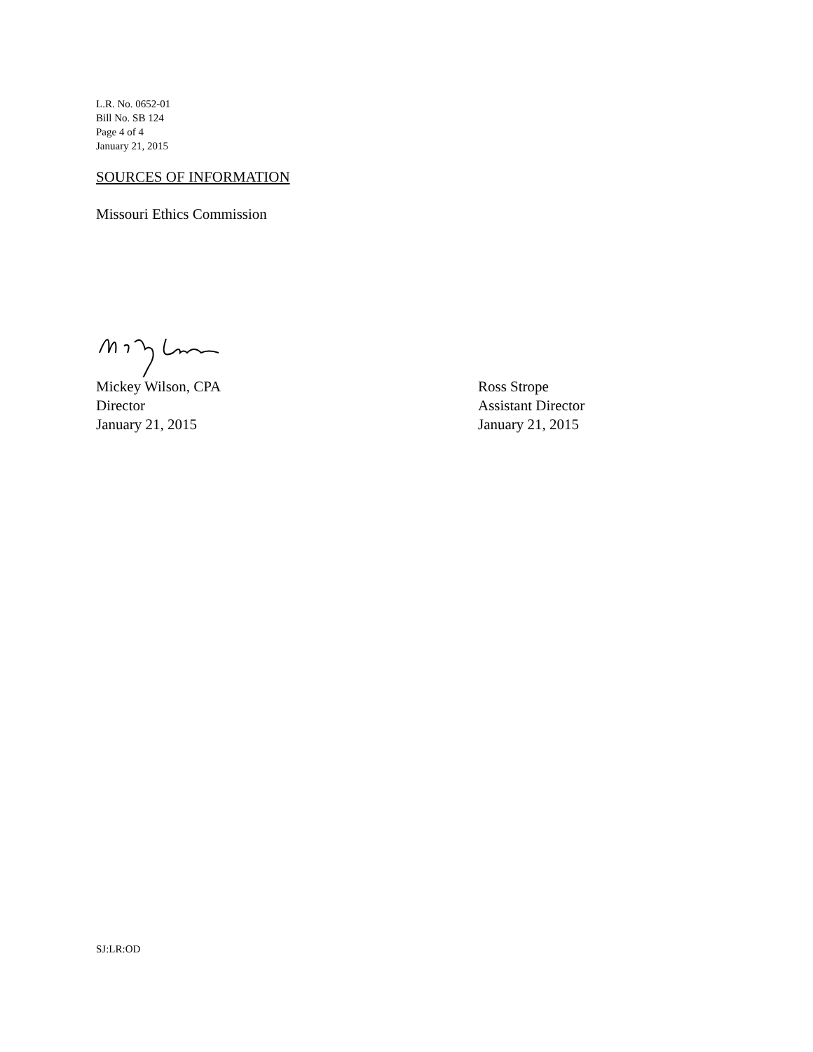L.R. No. 0652-01
Bill No. SB 124
Page 4 of 4
January 21, 2015
SOURCES OF INFORMATION
Missouri Ethics Commission
Mickey Wilson, CPA
Director
January 21, 2015
Ross Strope
Assistant Director
January 21, 2015
SJ:LR:OD